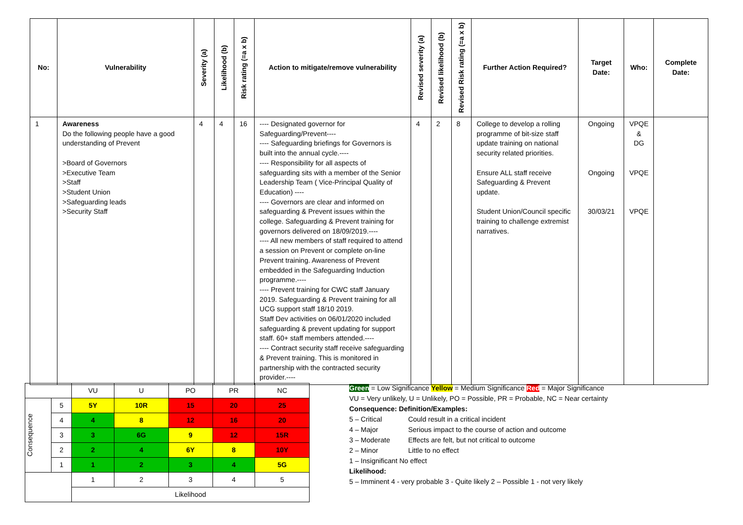| No: | Vulnerability | Severity (a) | Likelihood (b) | Risk rating (=a x b) | Action to mitigate/remove vulnerability | Revised severity (a) | Revised likelihood (b) | Revised Risk rating (=a x b) | Further Action Required? | Target Date: | Who: | Complete Date: |
| --- | --- | --- | --- | --- | --- | --- | --- | --- | --- | --- | --- | --- |
| 1 | Awareness Do the following people have a good understanding of Prevent >Board of Governors >Executive Team >Staff >Student Union >Safeguarding leads >Security Staff | 4 | 4 | 16 | ---- Designated governor for Safeguarding/Prevent---- ---- Safeguarding briefings for Governors is built into the annual cycle.---- ---- Responsibility for all aspects of safeguarding sits with a member of the Senior Leadership Team ( Vice-Principal Quality of Education) ---- ---- Governors are clear and informed on safeguarding & Prevent issues within the college. Safeguarding & Prevent training for governors delivered on 18/09/2019.---- ---- All new members of staff required to attend a session on Prevent or complete on-line Prevent training. Awareness of Prevent embedded in the Safeguarding Induction programme.---- ---- Prevent training for CWC staff January 2019. Safeguarding & Prevent training for all UCG support staff 18/10 2019. Staff Dev activities on 06/01/2020 included safeguarding & prevent updating for support staff. 60+ staff members attended.---- ---- Contract security staff receive safeguarding & Prevent training. This is monitored in partnership with the contracted security provider.---- | 4 | 2 | 8 | College to develop a rolling programme of bit-size staff update training on national security related priorities. Ensure ALL staff receive Safeguarding & Prevent update. Student Union/Council specific training to challenge extremist narratives. | Ongoing Ongoing 30/03/21 | VPQE & DG VPQE VPQE | |
| | | VU | U | PO | PR | NC |
| Consequence | 5 | 5Y | 10R | 15 | 20 | 25 |
| | 4 | 4 | 8 | 12 | 16 | 20 |
| | 3 | 3 | 6G | 9 | 12 | 15R |
| | 2 | 2 | 4 | 6Y | 8 | 10Y |
| | 1 | 1 | 2 | 3 | 4 | 5G |
| | | 1 | 2 | 3 | 4 | 5 |
| | | Likelihood | | | | |
Green = Low Significance Yellow = Medium Significance Red = Major Significance
VU = Very unlikely, U = Unlikely, PO = Possible, PR = Probable, NC = Near certainty
Consequence: Definition/Examples:
5 – Critical Could result in a critical incident
4 – Major Serious impact to the course of action and outcome
3 – Moderate Effects are felt, but not critical to outcome
2 – Minor Little to no effect
1 – Insignificant No effect
Likelihood:
5 – Imminent 4 - very probable 3 - Quite likely 2 – Possible 1 - not very likely